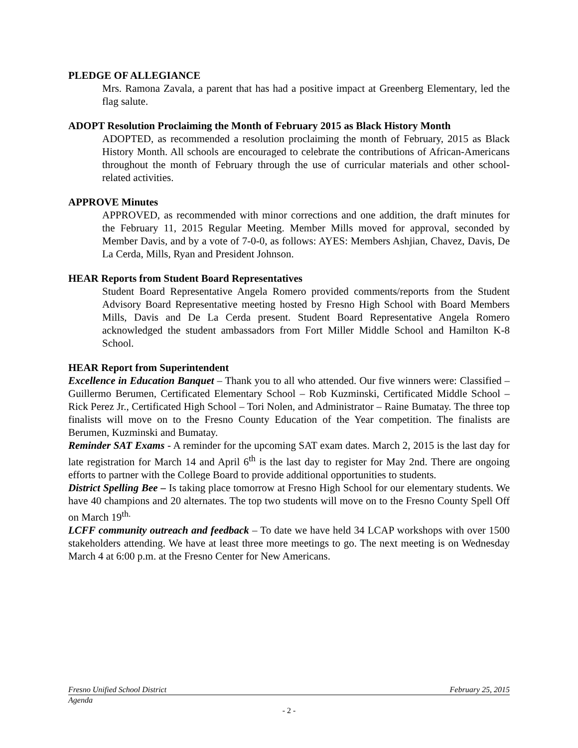PLEDGE OF ALLEGIANCE
Mrs. Ramona Zavala, a parent that has had a positive impact at Greenberg Elementary, led the flag salute.
ADOPT Resolution Proclaiming the Month of February 2015 as Black History Month
ADOPTED, as recommended a resolution proclaiming the month of February, 2015 as Black History Month. All schools are encouraged to celebrate the contributions of African-Americans throughout the month of February through the use of curricular materials and other school-related activities.
APPROVE Minutes
APPROVED, as recommended with minor corrections and one addition, the draft minutes for the February 11, 2015 Regular Meeting. Member Mills moved for approval, seconded by Member Davis, and by a vote of 7-0-0, as follows: AYES: Members Ashjian, Chavez, Davis, De La Cerda, Mills, Ryan and President Johnson.
HEAR Reports from Student Board Representatives
Student Board Representative Angela Romero provided comments/reports from the Student Advisory Board Representative meeting hosted by Fresno High School with Board Members Mills, Davis and De La Cerda present. Student Board Representative Angela Romero acknowledged the student ambassadors from Fort Miller Middle School and Hamilton K-8 School.
HEAR Report from Superintendent
Excellence in Education Banquet – Thank you to all who attended. Our five winners were: Classified – Guillermo Berumen, Certificated Elementary School – Rob Kuzminski, Certificated Middle School – Rick Perez Jr., Certificated High School – Tori Nolen, and Administrator – Raine Bumatay. The three top finalists will move on to the Fresno County Education of the Year competition. The finalists are Berumen, Kuzminski and Bumatay.
Reminder SAT Exams - A reminder for the upcoming SAT exam dates. March 2, 2015 is the last day for late registration for March 14 and April 6<sup>th</sup> is the last day to register for May 2nd. There are ongoing efforts to partner with the College Board to provide additional opportunities to students.
District Spelling Bee – Is taking place tomorrow at Fresno High School for our elementary students. We have 40 champions and 20 alternates. The top two students will move on to the Fresno County Spell Off on March 19<sup>th.</sup>
LCFF community outreach and feedback – To date we have held 34 LCAP workshops with over 1500 stakeholders attending. We have at least three more meetings to go. The next meeting is on Wednesday March 4 at 6:00 p.m. at the Fresno Center for New Americans.
Fresno Unified School District February 25, 2015
Agenda
- 2 -